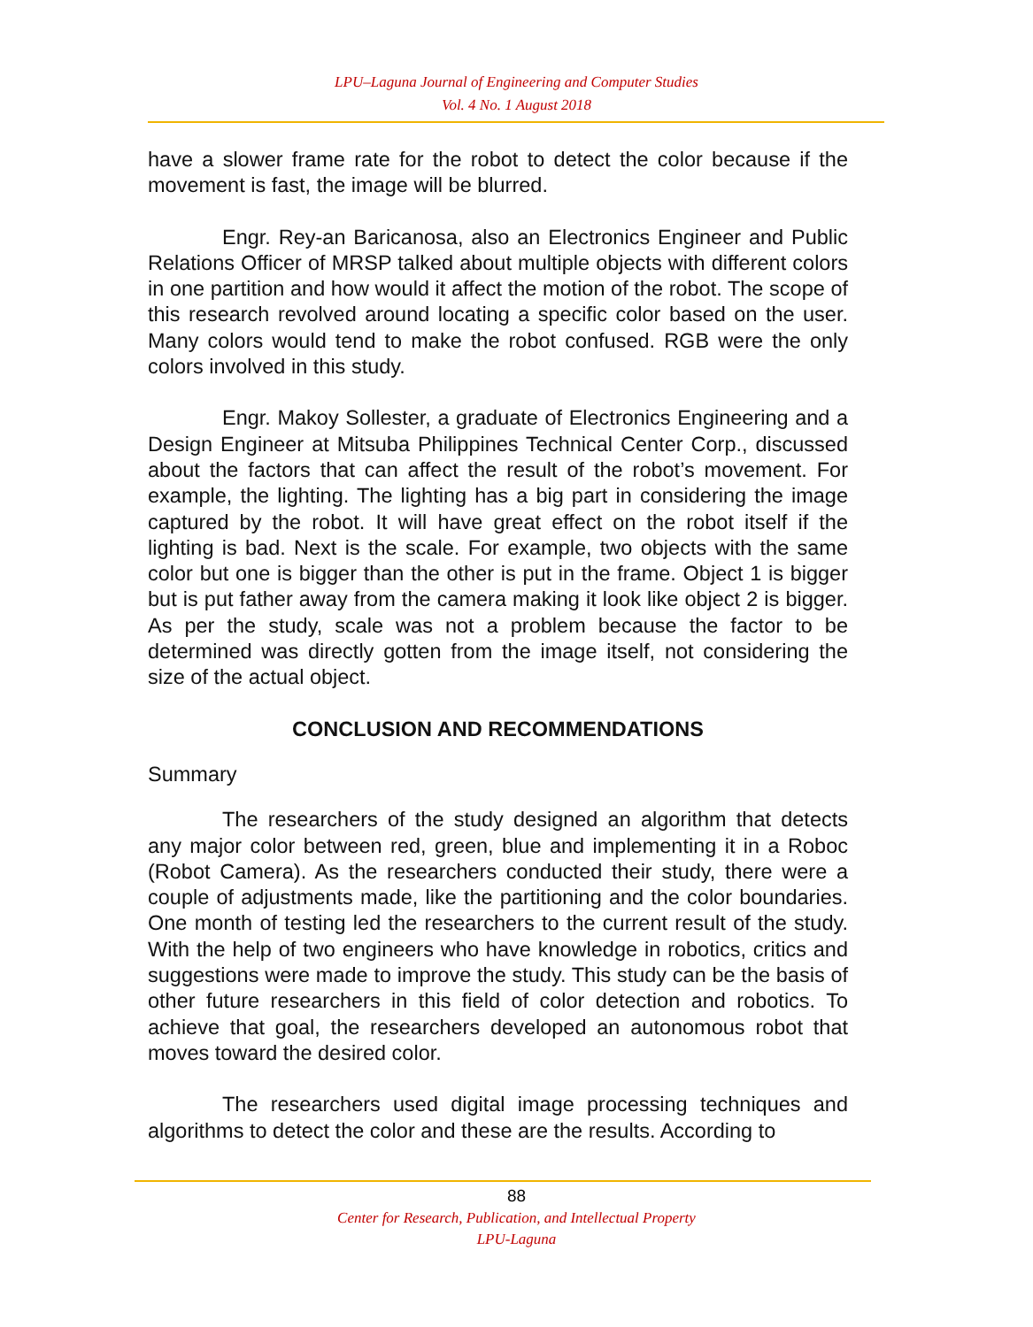LPU–Laguna Journal of Engineering and Computer Studies
Vol. 4 No. 1 August 2018
have a slower frame rate for the robot to detect the color because if the movement is fast, the image will be blurred.
Engr. Rey-an Baricanosa, also an Electronics Engineer and Public Relations Officer of MRSP talked about multiple objects with different colors in one partition and how would it affect the motion of the robot. The scope of this research revolved around locating a specific color based on the user. Many colors would tend to make the robot confused. RGB were the only colors involved in this study.
Engr. Makoy Sollester, a graduate of Electronics Engineering and a Design Engineer at Mitsuba Philippines Technical Center Corp., discussed about the factors that can affect the result of the robot’s movement. For example, the lighting. The lighting has a big part in considering the image captured by the robot. It will have great effect on the robot itself if the lighting is bad. Next is the scale. For example, two objects with the same color but one is bigger than the other is put in the frame. Object 1 is bigger but is put father away from the camera making it look like object 2 is bigger. As per the study, scale was not a problem because the factor to be determined was directly gotten from the image itself, not considering the size of the actual object.
CONCLUSION AND RECOMMENDATIONS
Summary
The researchers of the study designed an algorithm that detects any major color between red, green, blue and implementing it in a Roboc (Robot Camera). As the researchers conducted their study, there were a couple of adjustments made, like the partitioning and the color boundaries. One month of testing led the researchers to the current result of the study. With the help of two engineers who have knowledge in robotics, critics and suggestions were made to improve the study. This study can be the basis of other future researchers in this field of color detection and robotics. To achieve that goal, the researchers developed an autonomous robot that moves toward the desired color.
The researchers used digital image processing techniques and algorithms to detect the color and these are the results. According to
88
Center for Research, Publication, and Intellectual Property
LPU-Laguna